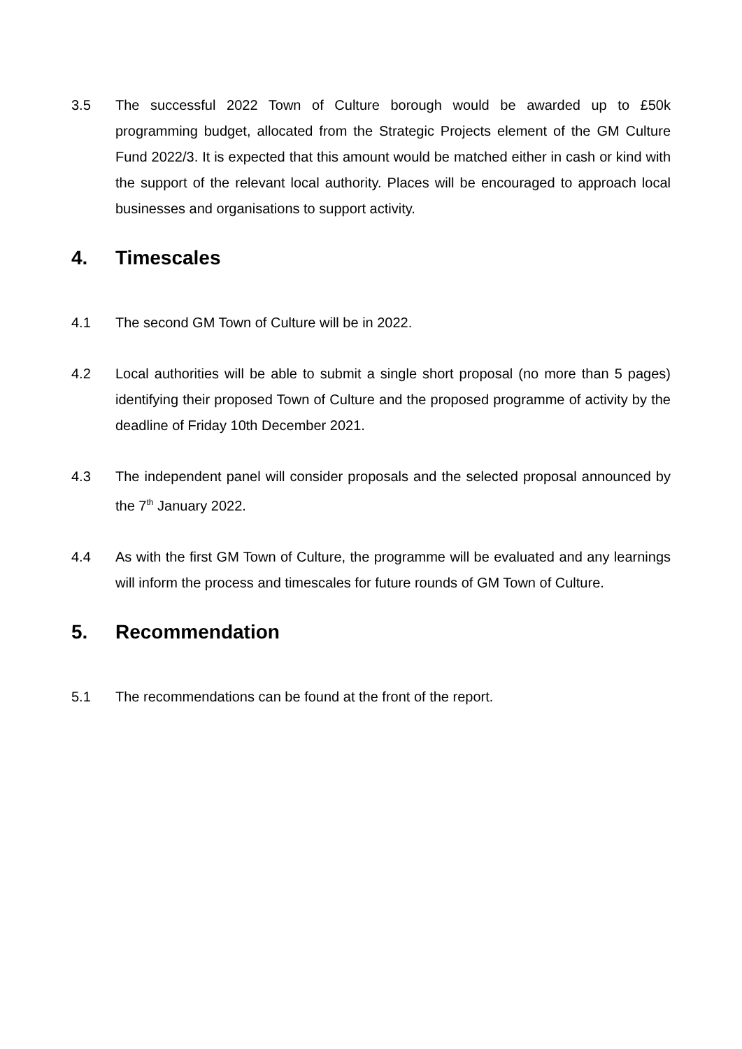3.5 The successful 2022 Town of Culture borough would be awarded up to £50k programming budget, allocated from the Strategic Projects element of the GM Culture Fund 2022/3. It is expected that this amount would be matched either in cash or kind with the support of the relevant local authority. Places will be encouraged to approach local businesses and organisations to support activity.
4. Timescales
4.1 The second GM Town of Culture will be in 2022.
4.2 Local authorities will be able to submit a single short proposal (no more than 5 pages) identifying their proposed Town of Culture and the proposed programme of activity by the deadline of Friday 10th December 2021.
4.3 The independent panel will consider proposals and the selected proposal announced by the 7<sup>th</sup> January 2022.
4.4 As with the first GM Town of Culture, the programme will be evaluated and any learnings will inform the process and timescales for future rounds of GM Town of Culture.
5. Recommendation
5.1 The recommendations can be found at the front of the report.